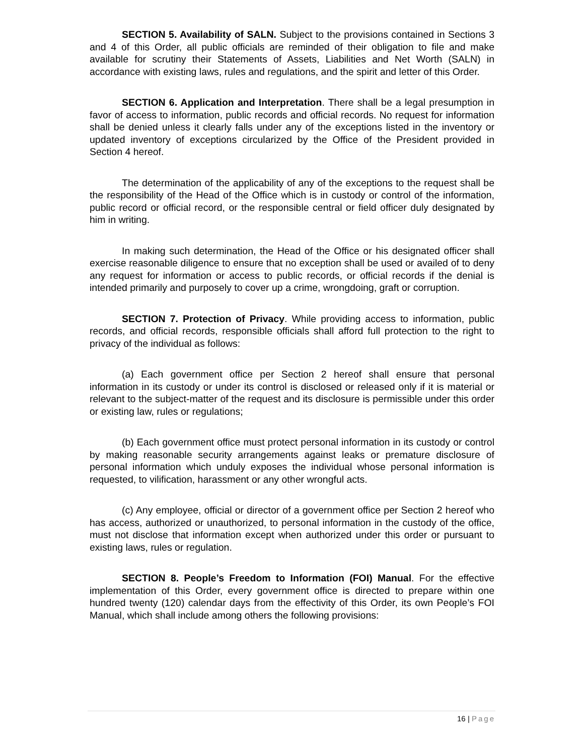SECTION 5. Availability of SALN. Subject to the provisions contained in Sections 3 and 4 of this Order, all public officials are reminded of their obligation to file and make available for scrutiny their Statements of Assets, Liabilities and Net Worth (SALN) in accordance with existing laws, rules and regulations, and the spirit and letter of this Order.
SECTION 6. Application and Interpretation. There shall be a legal presumption in favor of access to information, public records and official records. No request for information shall be denied unless it clearly falls under any of the exceptions listed in the inventory or updated inventory of exceptions circularized by the Office of the President provided in Section 4 hereof.
The determination of the applicability of any of the exceptions to the request shall be the responsibility of the Head of the Office which is in custody or control of the information, public record or official record, or the responsible central or field officer duly designated by him in writing.
In making such determination, the Head of the Office or his designated officer shall exercise reasonable diligence to ensure that no exception shall be used or availed of to deny any request for information or access to public records, or official records if the denial is intended primarily and purposely to cover up a crime, wrongdoing, graft or corruption.
SECTION 7. Protection of Privacy. While providing access to information, public records, and official records, responsible officials shall afford full protection to the right to privacy of the individual as follows:
(a) Each government office per Section 2 hereof shall ensure that personal information in its custody or under its control is disclosed or released only if it is material or relevant to the subject-matter of the request and its disclosure is permissible under this order or existing law, rules or regulations;
(b) Each government office must protect personal information in its custody or control by making reasonable security arrangements against leaks or premature disclosure of personal information which unduly exposes the individual whose personal information is requested, to vilification, harassment or any other wrongful acts.
(c) Any employee, official or director of a government office per Section 2 hereof who has access, authorized or unauthorized, to personal information in the custody of the office, must not disclose that information except when authorized under this order or pursuant to existing laws, rules or regulation.
SECTION 8. People’s Freedom to Information (FOI) Manual. For the effective implementation of this Order, every government office is directed to prepare within one hundred twenty (120) calendar days from the effectivity of this Order, its own People’s FOI Manual, which shall include among others the following provisions:
16 | Page